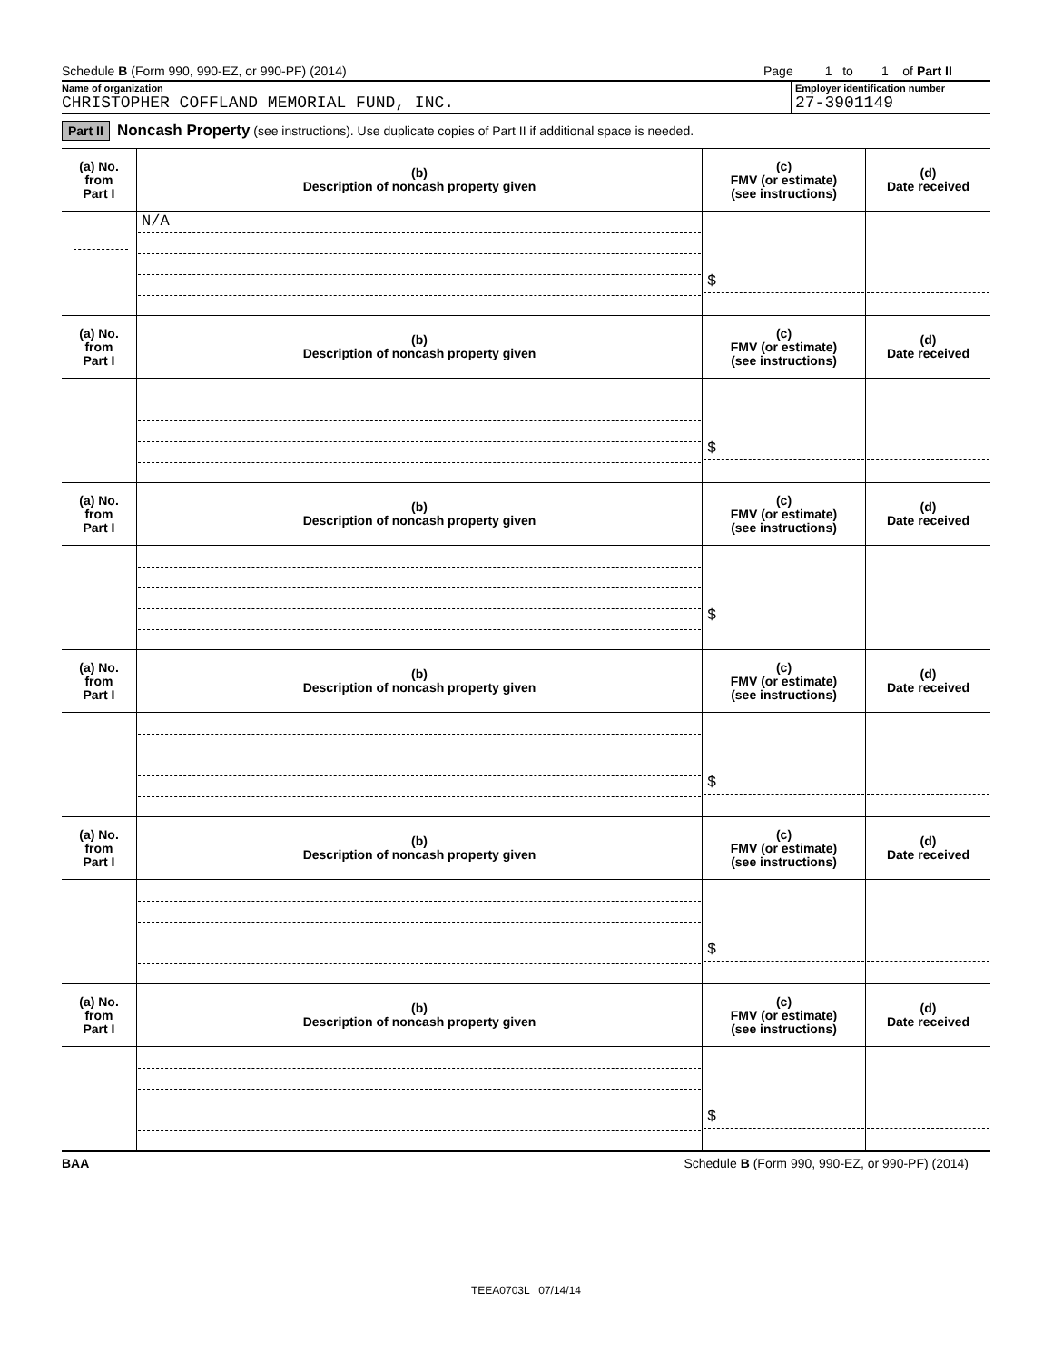Schedule B (Form 990, 990-EZ, or 990-PF) (2014) Page 1 to 1 of Part II
Name of organization
CHRISTOPHER COFFLAND MEMORIAL FUND, INC.
Employer identification number
27-3901149
Part II Noncash Property (see instructions). Use duplicate copies of Part II if additional space is needed.
| (a) No. from Part I | (b) Description of noncash property given | (c) FMV (or estimate) (see instructions) | (d) Date received |
| --- | --- | --- | --- |
| | N/A | $ | |
| (a) No. from Part I | (b) Description of noncash property given | (c) FMV (or estimate) (see instructions) | (d) Date received |
| | | $ | |
| (a) No. from Part I | (b) Description of noncash property given | (c) FMV (or estimate) (see instructions) | (d) Date received |
| | | $ | |
| (a) No. from Part I | (b) Description of noncash property given | (c) FMV (or estimate) (see instructions) | (d) Date received |
| | | $ | |
| (a) No. from Part I | (b) Description of noncash property given | (c) FMV (or estimate) (see instructions) | (d) Date received |
| | | $ | |
| (a) No. from Part I | (b) Description of noncash property given | (c) FMV (or estimate) (see instructions) | (d) Date received |
| | | $ | |
BAA Schedule B (Form 990, 990-EZ, or 990-PF) (2014)
TEEA0703L 07/14/14